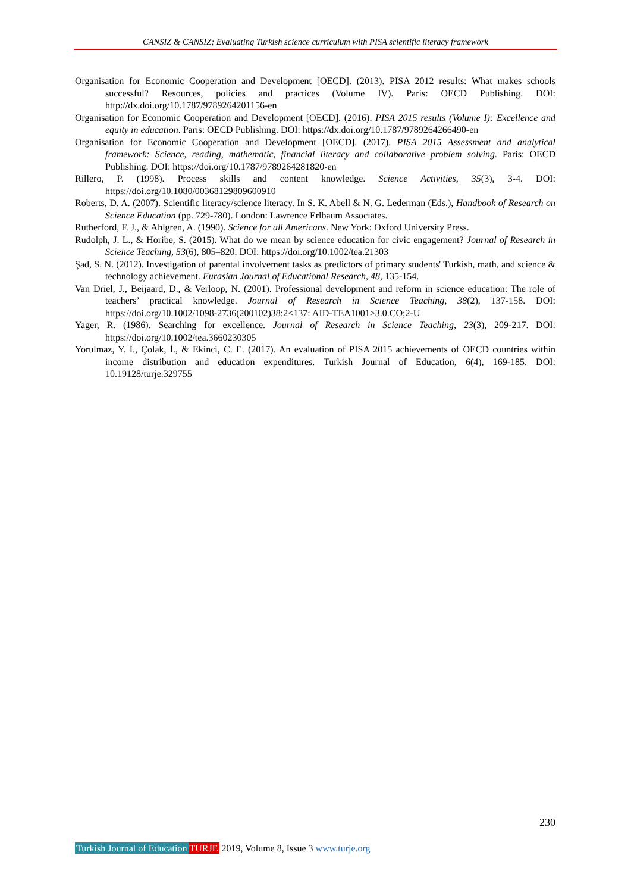CANSIZ & CANSIZ; Evaluating Turkish science curriculum with PISA scientific literacy framework
Organisation for Economic Cooperation and Development [OECD]. (2013). PISA 2012 results: What makes schools successful? Resources, policies and practices (Volume IV). Paris: OECD Publishing. DOI: http://dx.doi.org/10.1787/9789264201156-en
Organisation for Economic Cooperation and Development [OECD]. (2016). PISA 2015 results (Volume I): Excellence and equity in education. Paris: OECD Publishing. DOI: https://dx.doi.org/10.1787/9789264266490-en
Organisation for Economic Cooperation and Development [OECD]. (2017). PISA 2015 Assessment and analytical framework: Science, reading, mathematic, financial literacy and collaborative problem solving. Paris: OECD Publishing. DOI: https://doi.org/10.1787/9789264281820-en
Rillero, P. (1998). Process skills and content knowledge. Science Activities, 35(3), 3-4. DOI: https://doi.org/10.1080/00368129809600910
Roberts, D. A. (2007). Scientific literacy/science literacy. In S. K. Abell & N. G. Lederman (Eds.), Handbook of Research on Science Education (pp. 729-780). London: Lawrence Erlbaum Associates.
Rutherford, F. J., & Ahlgren, A. (1990). Science for all Americans. New York: Oxford University Press.
Rudolph, J. L., & Horibe, S. (2015). What do we mean by science education for civic engagement? Journal of Research in Science Teaching, 53(6), 805–820. DOI: https://doi.org/10.1002/tea.21303
Şad, S. N. (2012). Investigation of parental involvement tasks as predictors of primary students' Turkish, math, and science & technology achievement. Eurasian Journal of Educational Research, 48, 135-154.
Van Driel, J., Beijaard, D., & Verloop, N. (2001). Professional development and reform in science education: The role of teachers’ practical knowledge. Journal of Research in Science Teaching, 38(2), 137-158. DOI: https://doi.org/10.1002/1098-2736(200102)38:2<137: AID-TEA1001>3.0.CO;2-U
Yager, R. (1986). Searching for excellence. Journal of Research in Science Teaching, 23(3), 209-217. DOI: https://doi.org/10.1002/tea.3660230305
Yorulmaz, Y. İ., Çolak, İ., & Ekinci, C. E. (2017). An evaluation of PISA 2015 achievements of OECD countries within income distribution and education expenditures. Turkish Journal of Education, 6(4), 169-185. DOI: 10.19128/turje.329755
230
Turkish Journal of Education TURJE 2019, Volume 8, Issue 3 www.turje.org